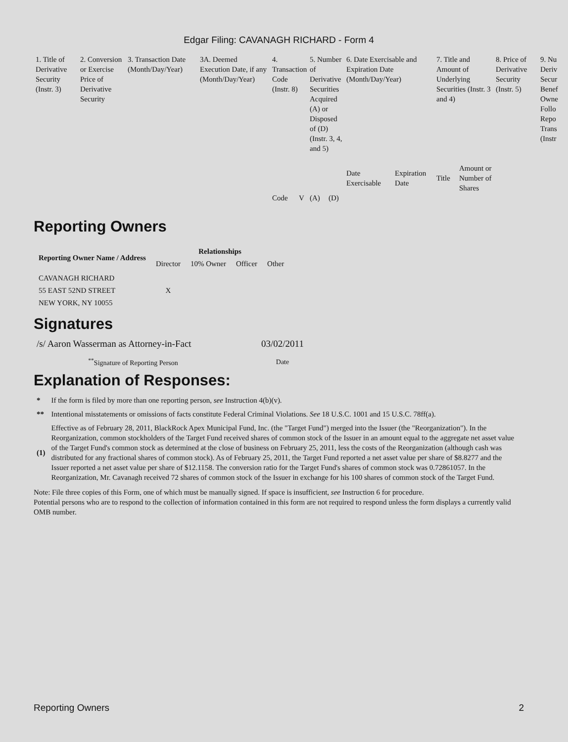Edgar Filing: CAVANAGH RICHARD - Form 4
| 1. Title of Derivative Security (Instr. 3) | 2. Conversion or Exercise Price of Derivative Security | 3. Transaction Date (Month/Day/Year) | 3A. Deemed Execution Date, if any (Month/Day/Year) | 4. Transaction Code (Instr. 8) | | 5. Number of Derivative Securities Acquired (A) or Disposed of (D) (Instr. 3, 4, and 5) | | 6. Date Exercisable and Expiration Date (Month/Day/Year) | | 7. Title and Amount of Underlying Securities (Instr. 3 and 4) | | 8. Price of Derivative Security (Instr. 5) | 9. Nu Deriv Secur Benef Owne Follo Repo Trans (Instr |
| --- | --- | --- | --- | --- | --- | --- | --- | --- | --- | --- | --- | --- | --- |
| | | | | | | | | Date Exercisable | Expiration Date | Title | Amount or Number of Shares | | |
| | | | | Code | V | (A) | (D) | | | | | | |
Reporting Owners
| Reporting Owner Name / Address | Relationships | | | |
| --- | --- | --- | --- | --- |
| | Director | 10% Owner | Officer | Other |
| CAVANAGH RICHARD 55 EAST 52ND STREET NEW YORK, NY 10055 | X | | | |
Signatures
| /s/ Aaron Wasserman as Attorney-in-Fact | 03/02/2011 |
| <sup>**</sup> Signature of Reporting Person | Date |
Explanation of Responses:
| * | If the form is filed by more than one reporting person, see Instruction 4(b)(v). |
| ** | Intentional misstatements or omissions of facts constitute Federal Criminal Violations. See 18 U.S.C. 1001 and 15 U.S.C. 78ff(a). |
| (1) | Effective as of February 28, 2011, BlackRock Apex Municipal Fund, Inc. (the "Target Fund") merged into the Issuer (the "Reorganization"). In the Reorganization, common stockholders of the Target Fund received shares of common stock of the Issuer in an amount equal to the aggregate net asset value of the Target Fund's common stock as determined at the close of business on February 25, 2011, less the costs of the Reorganization (although cash was distributed for any fractional shares of common stock). As of February 25, 2011, the Target Fund reported a net asset value per share of $8.8277 and the Issuer reported a net asset value per share of $12.1158. The conversion ratio for the Target Fund's shares of common stock was 0.72861057. In the Reorganization, Mr. Cavanagh received 72 shares of common stock of the Issuer in exchange for his 100 shares of common stock of the Target Fund. |
Note: File three copies of this Form, one of which must be manually signed. If space is insufficient, see Instruction 6 for procedure.
Potential persons who are to respond to the collection of information contained in this form are not required to respond unless the form displays a currently valid OMB number.
Reporting Owners 2